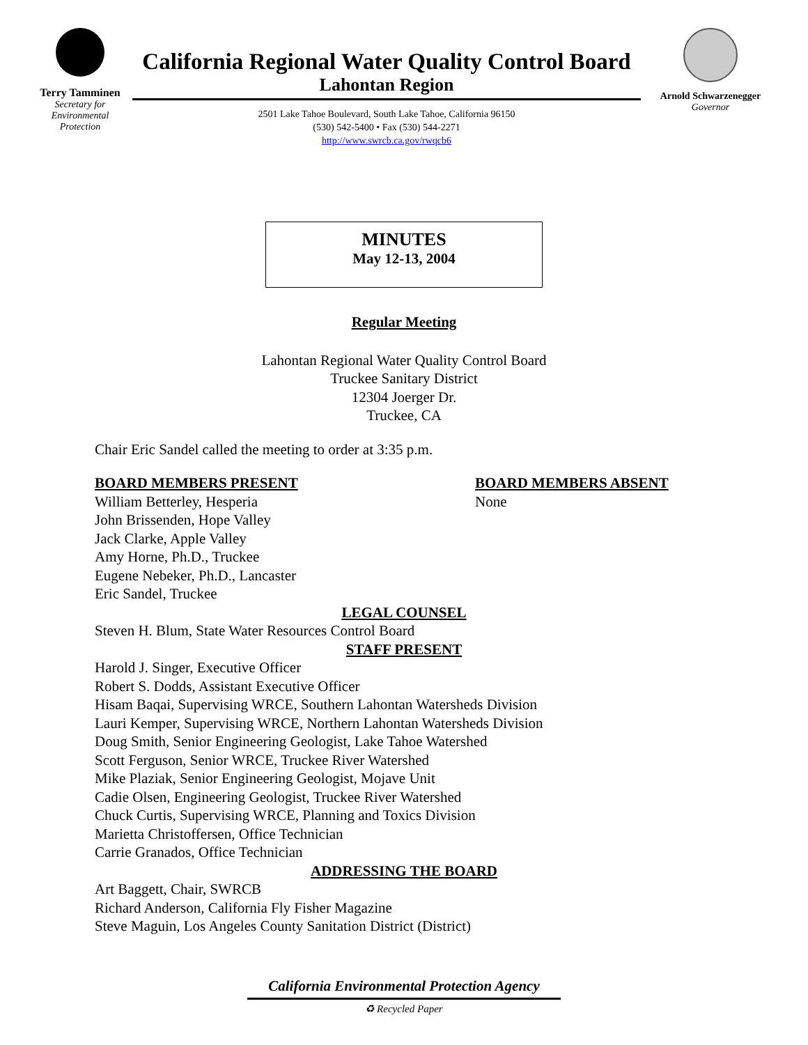Terry Tamminen
Secretary for
Environmental
Protection
California Regional Water Quality Control Board
Lahontan Region
2501 Lake Tahoe Boulevard, South Lake Tahoe, California 96150
(530) 542-5400 • Fax (530) 544-2271
http://www.swrcb.ca.gov/rwqcb6
Arnold Schwarzenegger
Governor
MINUTES
May 12-13, 2004
Regular Meeting
Lahontan Regional Water Quality Control Board
Truckee Sanitary District
12304 Joerger Dr.
Truckee, CA
Chair Eric Sandel called the meeting to order at 3:35 p.m.
BOARD MEMBERS PRESENT
William Betterley, Hesperia
John Brissenden, Hope Valley
Jack Clarke, Apple Valley
Amy Horne, Ph.D., Truckee
Eugene Nebeker, Ph.D., Lancaster
Eric Sandel, Truckee
BOARD MEMBERS ABSENT
None
LEGAL COUNSEL
Steven H. Blum, State Water Resources Control Board
STAFF PRESENT
Harold J. Singer, Executive Officer
Robert S. Dodds, Assistant Executive Officer
Hisam Baqai, Supervising WRCE, Southern Lahontan Watersheds Division
Lauri Kemper, Supervising WRCE, Northern Lahontan Watersheds Division
Doug Smith, Senior Engineering Geologist, Lake Tahoe Watershed
Scott Ferguson, Senior WRCE, Truckee River Watershed
Mike Plaziak, Senior Engineering Geologist, Mojave Unit
Cadie Olsen, Engineering Geologist, Truckee River Watershed
Chuck Curtis, Supervising WRCE, Planning and Toxics Division
Marietta Christoffersen, Office Technician
Carrie Granados, Office Technician
ADDRESSING THE BOARD
Art Baggett, Chair, SWRCB
Richard Anderson, California Fly Fisher Magazine
Steve Maguin, Los Angeles County Sanitation District (District)
California Environmental Protection Agency
♻ Recycled Paper